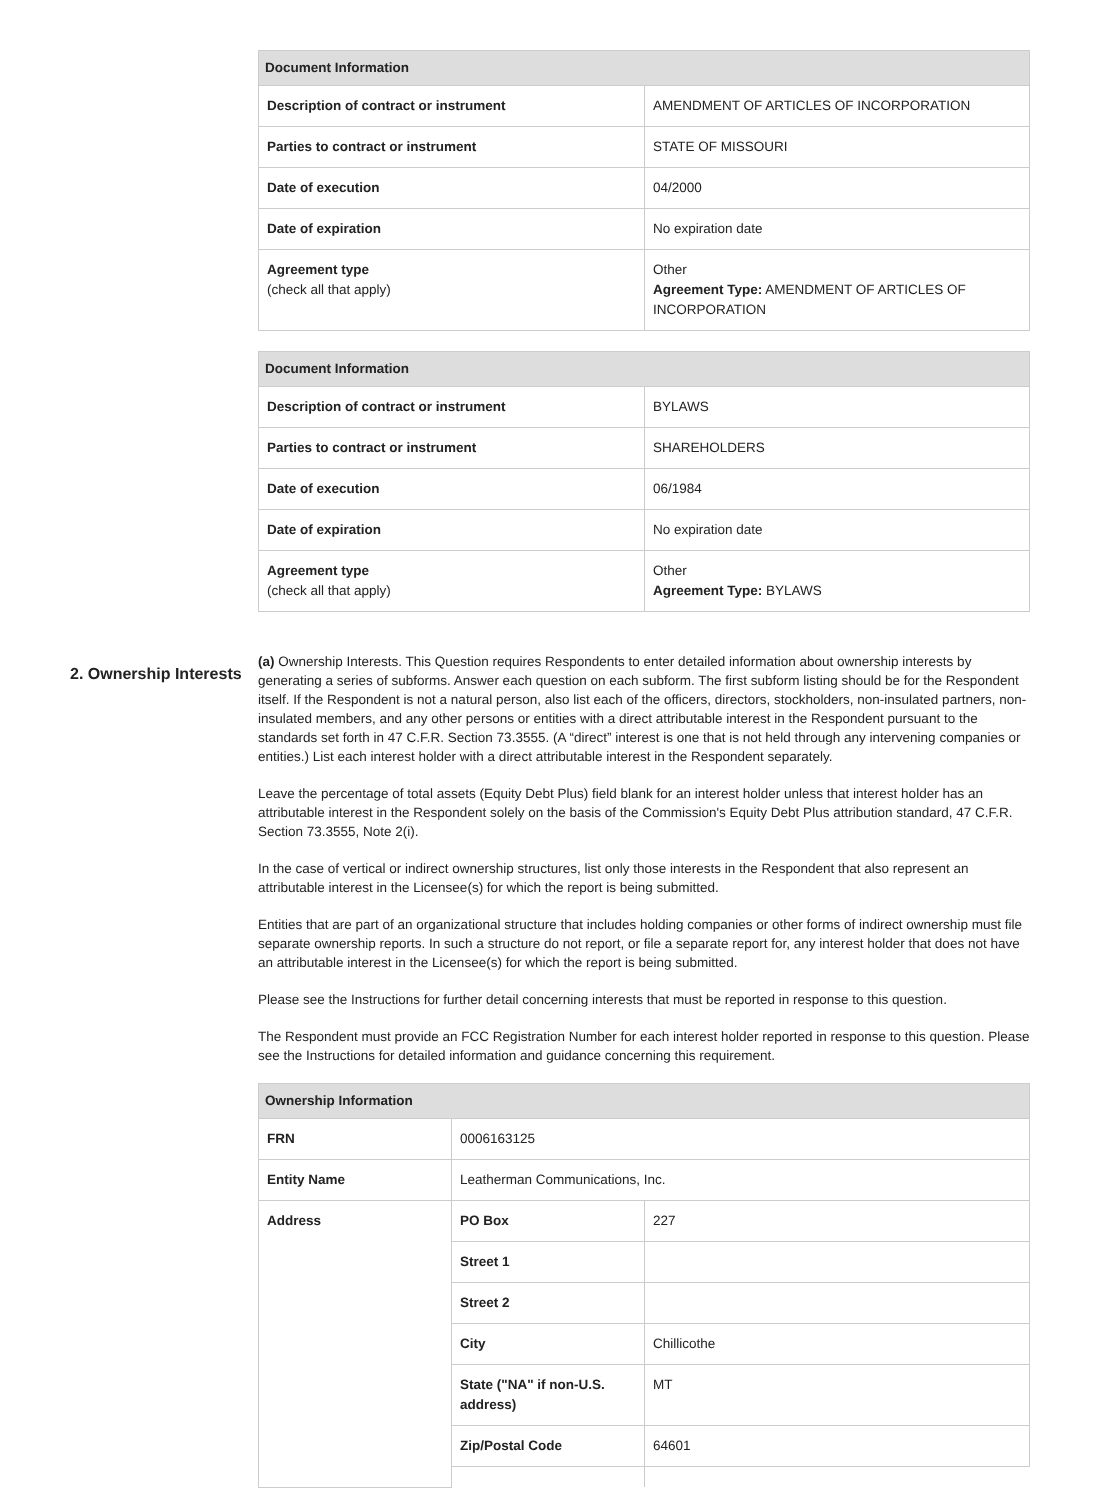| Document Information | |
| --- | --- |
| Description of contract or instrument | AMENDMENT OF ARTICLES OF INCORPORATION |
| Parties to contract or instrument | STATE OF MISSOURI |
| Date of execution | 04/2000 |
| Date of expiration | No expiration date |
| Agreement type (check all that apply) | Other Agreement Type: AMENDMENT OF ARTICLES OF INCORPORATION |
| Document Information | |
| --- | --- |
| Description of contract or instrument | BYLAWS |
| Parties to contract or instrument | SHAREHOLDERS |
| Date of execution | 06/1984 |
| Date of expiration | No expiration date |
| Agreement type (check all that apply) | Other Agreement Type: BYLAWS |
2. Ownership Interests
(a) Ownership Interests. This Question requires Respondents to enter detailed information about ownership interests by generating a series of subforms. Answer each question on each subform. The first subform listing should be for the Respondent itself. If the Respondent is not a natural person, also list each of the officers, directors, stockholders, non-insulated partners, non-insulated members, and any other persons or entities with a direct attributable interest in the Respondent pursuant to the standards set forth in 47 C.F.R. Section 73.3555. (A “direct” interest is one that is not held through any intervening companies or entities.) List each interest holder with a direct attributable interest in the Respondent separately.
Leave the percentage of total assets (Equity Debt Plus) field blank for an interest holder unless that interest holder has an attributable interest in the Respondent solely on the basis of the Commission's Equity Debt Plus attribution standard, 47 C.F.R. Section 73.3555, Note 2(i).
In the case of vertical or indirect ownership structures, list only those interests in the Respondent that also represent an attributable interest in the Licensee(s) for which the report is being submitted.
Entities that are part of an organizational structure that includes holding companies or other forms of indirect ownership must file separate ownership reports. In such a structure do not report, or file a separate report for, any interest holder that does not have an attributable interest in the Licensee(s) for which the report is being submitted.
Please see the Instructions for further detail concerning interests that must be reported in response to this question.
The Respondent must provide an FCC Registration Number for each interest holder reported in response to this question. Please see the Instructions for detailed information and guidance concerning this requirement.
| Ownership Information | | |
| --- | --- | --- |
| FRN | 0006163125 | |
| Entity Name | Leatherman Communications, Inc. | |
| Address | PO Box | 227 |
| | Street 1 | |
| | Street 2 | |
| | City | Chillicothe |
| | State ("NA" if non-U.S. address) | MT |
| | Zip/Postal Code | 64601 |